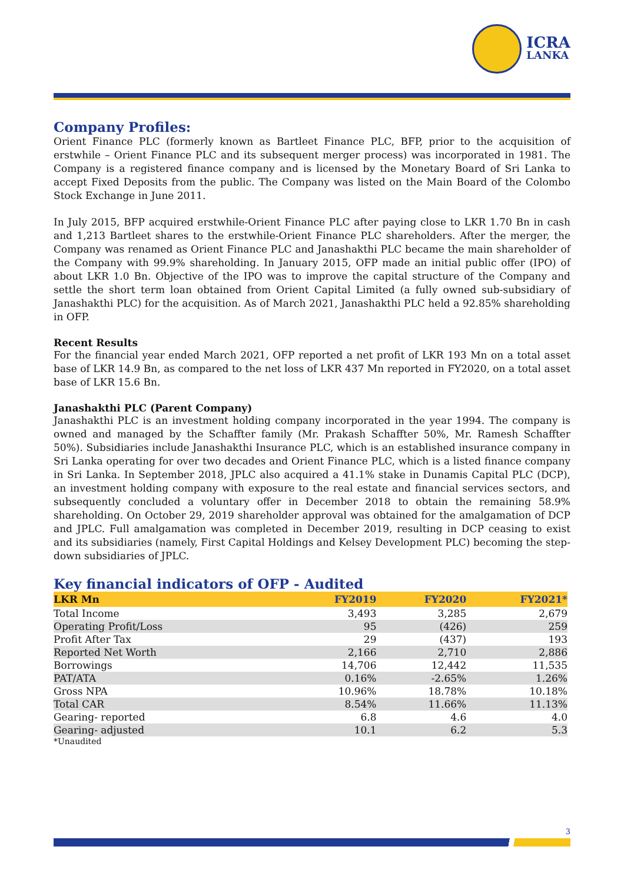ICRA
LANKA
Company Profiles:
Orient Finance PLC (formerly known as Bartleet Finance PLC, BFP, prior to the acquisition of erstwhile – Orient Finance PLC and its subsequent merger process) was incorporated in 1981. The Company is a registered finance company and is licensed by the Monetary Board of Sri Lanka to accept Fixed Deposits from the public. The Company was listed on the Main Board of the Colombo Stock Exchange in June 2011.
In July 2015, BFP acquired erstwhile-Orient Finance PLC after paying close to LKR 1.70 Bn in cash and 1,213 Bartleet shares to the erstwhile-Orient Finance PLC shareholders. After the merger, the Company was renamed as Orient Finance PLC and Janashakthi PLC became the main shareholder of the Company with 99.9% shareholding. In January 2015, OFP made an initial public offer (IPO) of about LKR 1.0 Bn. Objective of the IPO was to improve the capital structure of the Company and settle the short term loan obtained from Orient Capital Limited (a fully owned sub-subsidiary of Janashakthi PLC) for the acquisition. As of March 2021, Janashakthi PLC held a 92.85% shareholding in OFP.
Recent Results
For the financial year ended March 2021, OFP reported a net profit of LKR 193 Mn on a total asset base of LKR 14.9 Bn, as compared to the net loss of LKR 437 Mn reported in FY2020, on a total asset base of LKR 15.6 Bn.
Janashakthi PLC (Parent Company)
Janashakthi PLC is an investment holding company incorporated in the year 1994. The company is owned and managed by the Schaffter family (Mr. Prakash Schaffter 50%, Mr. Ramesh Schaffter 50%). Subsidiaries include Janashakthi Insurance PLC, which is an established insurance company in Sri Lanka operating for over two decades and Orient Finance PLC, which is a listed finance company in Sri Lanka. In September 2018, JPLC also acquired a 41.1% stake in Dunamis Capital PLC (DCP), an investment holding company with exposure to the real estate and financial services sectors, and subsequently concluded a voluntary offer in December 2018 to obtain the remaining 58.9% shareholding. On October 29, 2019 shareholder approval was obtained for the amalgamation of DCP and JPLC. Full amalgamation was completed in December 2019, resulting in DCP ceasing to exist and its subsidiaries (namely, First Capital Holdings and Kelsey Development PLC) becoming the step-down subsidiaries of JPLC.
Key financial indicators of OFP - Audited
| LKR Mn | FY2019 | FY2020 | FY2021* |
| --- | --- | --- | --- |
| Total Income | 3,493 | 3,285 | 2,679 |
| Operating Profit/Loss | 95 | (426) | 259 |
| Profit After Tax | 29 | (437) | 193 |
| Reported Net Worth | 2,166 | 2,710 | 2,886 |
| Borrowings | 14,706 | 12,442 | 11,535 |
| PAT/ATA | 0.16% | -2.65% | 1.26% |
| Gross NPA | 10.96% | 18.78% | 10.18% |
| Total CAR | 8.54% | 11.66% | 11.13% |
| Gearing- reported | 6.8 | 4.6 | 4.0 |
| Gearing- adjusted | 10.1 | 6.2 | 5.3 |
*Unaudited
3